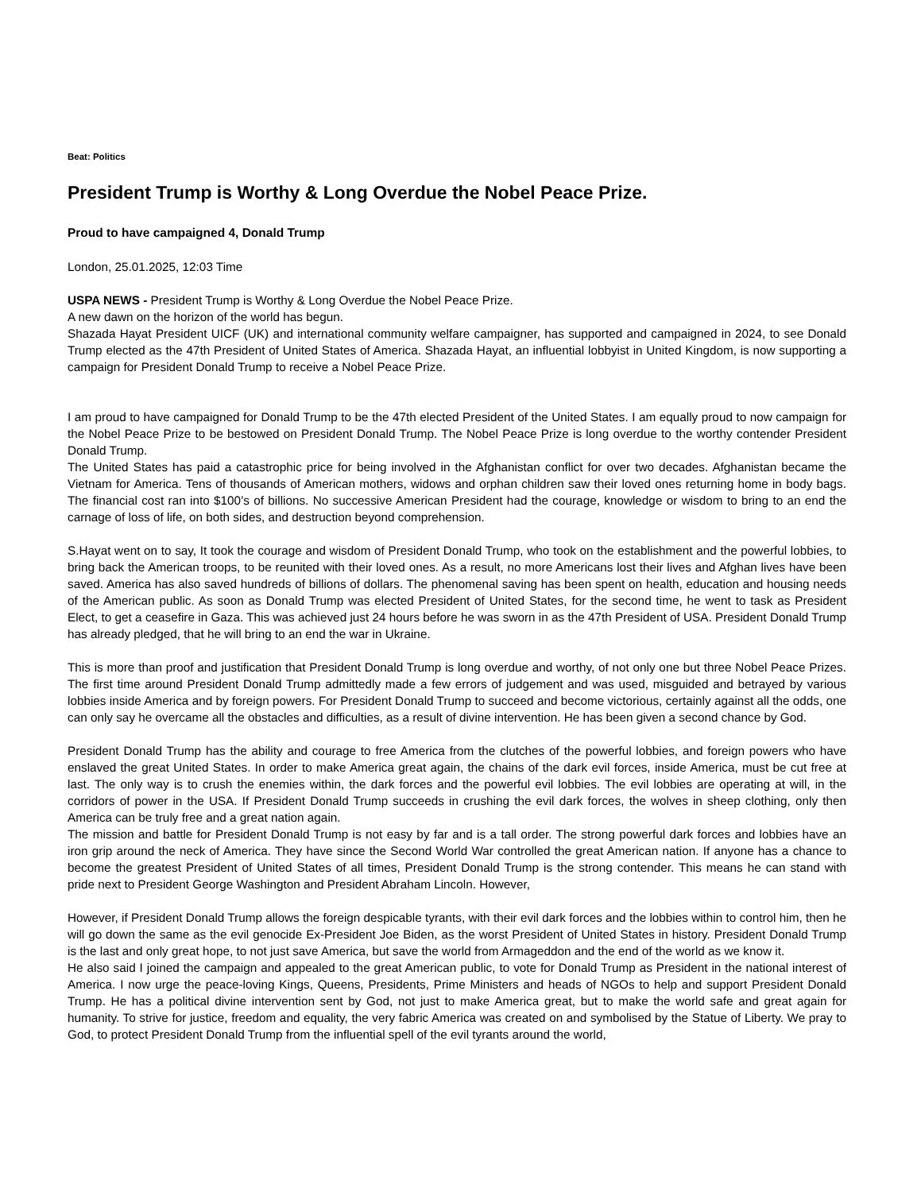Beat: Politics
President Trump is Worthy & Long Overdue the Nobel Peace Prize.
Proud to have campaigned 4, Donald Trump
London, 25.01.2025, 12:03 Time
USPA NEWS - President Trump is Worthy & Long Overdue the Nobel Peace Prize.
A new dawn on the horizon of the world has begun.
Shazada Hayat President UICF (UK) and international community welfare campaigner, has supported and campaigned in 2024, to see Donald Trump elected as the 47th President of United States of America. Shazada Hayat, an influential lobbyist in United Kingdom, is now supporting a campaign for President Donald Trump to receive a Nobel Peace Prize.
I am proud to have campaigned for Donald Trump to be the 47th elected President of the United States. I am equally proud to now campaign for the Nobel Peace Prize to be bestowed on President Donald Trump. The Nobel Peace Prize is long overdue to the worthy contender President Donald Trump.
The United States has paid a catastrophic price for being involved in the Afghanistan conflict for over two decades. Afghanistan became the Vietnam for America. Tens of thousands of American mothers, widows and orphan children saw their loved ones returning home in body bags. The financial cost ran into $100’s of billions. No successive American President had the courage, knowledge or wisdom to bring to an end the carnage of loss of life, on both sides, and destruction beyond comprehension.
S.Hayat went on to say, It took the courage and wisdom of President Donald Trump, who took on the establishment and the powerful lobbies, to bring back the American troops, to be reunited with their loved ones. As a result, no more Americans lost their lives and Afghan lives have been saved. America has also saved hundreds of billions of dollars. The phenomenal saving has been spent on health, education and housing needs of the American public. As soon as Donald Trump was elected President of United States, for the second time, he went to task as President Elect, to get a ceasefire in Gaza. This was achieved just 24 hours before he was sworn in as the 47th President of USA. President Donald Trump has already pledged, that he will bring to an end the war in Ukraine.
This is more than proof and justification that President Donald Trump is long overdue and worthy, of not only one but three Nobel Peace Prizes. The first time around President Donald Trump admittedly made a few errors of judgement and was used, misguided and betrayed by various lobbies inside America and by foreign powers. For President Donald Trump to succeed and become victorious, certainly against all the odds, one can only say he overcame all the obstacles and difficulties, as a result of divine intervention. He has been given a second chance by God.
President Donald Trump has the ability and courage to free America from the clutches of the powerful lobbies, and foreign powers who have enslaved the great United States. In order to make America great again, the chains of the dark evil forces, inside America, must be cut free at last. The only way is to crush the enemies within, the dark forces and the powerful evil lobbies. The evil lobbies are operating at will, in the corridors of power in the USA. If President Donald Trump succeeds in crushing the evil dark forces, the wolves in sheep clothing, only then America can be truly free and a great nation again.
The mission and battle for President Donald Trump is not easy by far and is a tall order. The strong powerful dark forces and lobbies have an iron grip around the neck of America. They have since the Second World War controlled the great American nation. If anyone has a chance to become the greatest President of United States of all times, President Donald Trump is the strong contender. This means he can stand with pride next to President George Washington and President Abraham Lincoln. However,
However, if President Donald Trump allows the foreign despicable tyrants, with their evil dark forces and the lobbies within to control him, then he will go down the same as the evil genocide Ex-President Joe Biden, as the worst President of United States in history. President Donald Trump is the last and only great hope, to not just save America, but save the world from Armageddon and the end of the world as we know it.
He also said I joined the campaign and appealed to the great American public, to vote for Donald Trump as President in the national interest of America. I now urge the peace-loving Kings, Queens, Presidents, Prime Ministers and heads of NGOs to help and support President Donald Trump. He has a political divine intervention sent by God, not just to make America great, but to make the world safe and great again for humanity. To strive for justice, freedom and equality, the very fabric America was created on and symbolised by the Statue of Liberty. We pray to God, to protect President Donald Trump from the influential spell of the evil tyrants around the world,